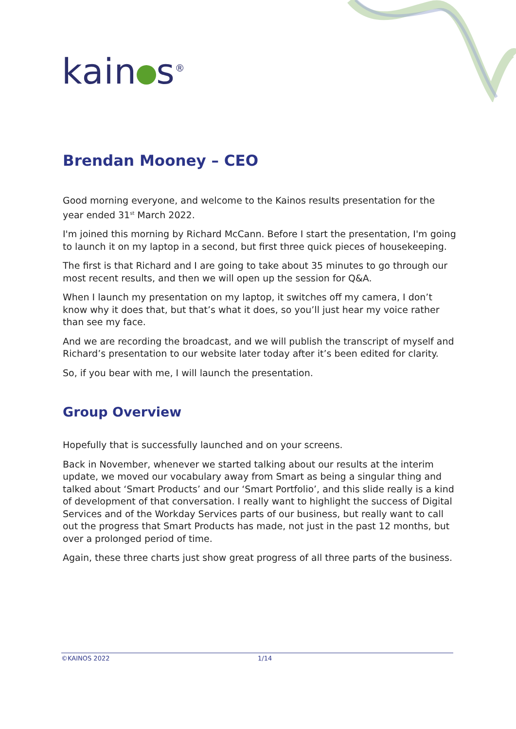kain s<sup>®</sup>
Brendan Mooney – CEO
Good morning everyone, and welcome to the Kainos results presentation for the year ended 31<sup>st</sup> March 2022.
I'm joined this morning by Richard McCann. Before I start the presentation, I'm going to launch it on my laptop in a second, but first three quick pieces of housekeeping.
The first is that Richard and I are going to take about 35 minutes to go through our most recent results, and then we will open up the session for Q&A.
When I launch my presentation on my laptop, it switches off my camera, I don’t know why it does that, but that’s what it does, so you’ll just hear my voice rather than see my face.
And we are recording the broadcast, and we will publish the transcript of myself and Richard’s presentation to our website later today after it’s been edited for clarity.
So, if you bear with me, I will launch the presentation.
Group Overview
Hopefully that is successfully launched and on your screens.
Back in November, whenever we started talking about our results at the interim update, we moved our vocabulary away from Smart as being a singular thing and talked about ‘Smart Products’ and our ‘Smart Portfolio’, and this slide really is a kind of development of that conversation. I really want to highlight the success of Digital Services and of the Workday Services parts of our business, but really want to call out the progress that Smart Products has made, not just in the past 12 months, but over a prolonged period of time.
Again, these three charts just show great progress of all three parts of the business.
©KAINOS 2022 1/14